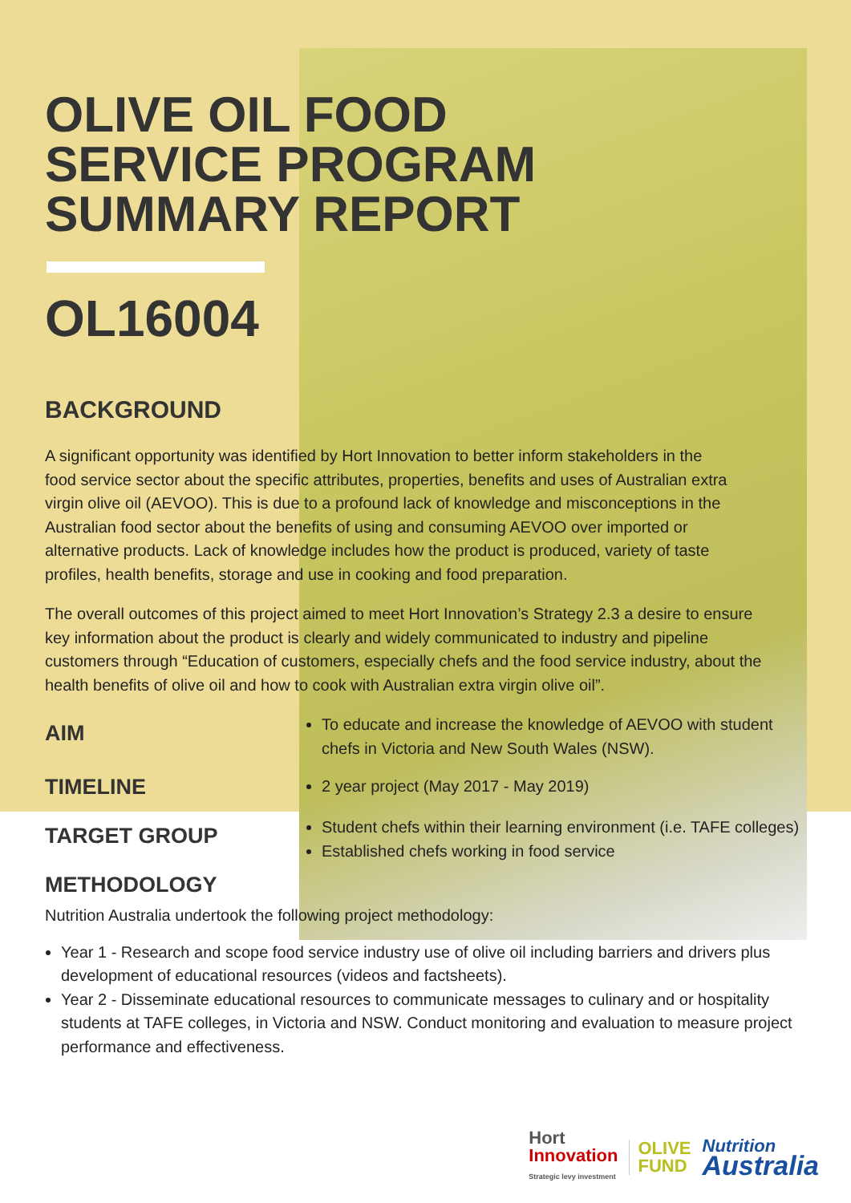OLIVE OIL FOOD
SERVICE PROGRAM
SUMMARY REPORT
OL16004
BACKGROUND
A significant opportunity was identified by Hort Innovation to better inform stakeholders in the food service sector about the specific attributes, properties, benefits and uses of Australian extra virgin olive oil (AEVOO). This is due to a profound lack of knowledge and misconceptions in the Australian food sector about the benefits of using and consuming AEVOO over imported or alternative products. Lack of knowledge includes how the product is produced, variety of taste profiles, health benefits, storage and use in cooking and food preparation.
The overall outcomes of this project aimed to meet Hort Innovation’s Strategy 2.3 a desire to ensure key information about the product is clearly and widely communicated to industry and pipeline customers through “Education of customers, especially chefs and the food service industry, about the health benefits of olive oil and how to cook with Australian extra virgin olive oil”.
AIM
To educate and increase the knowledge of AEVOO with student chefs in Victoria and New South Wales (NSW).
TIMELINE
2 year project (May 2017 - May 2019)
TARGET GROUP
Student chefs within their learning environment (i.e. TAFE colleges)
Established chefs working in food service
METHODOLOGY
Nutrition Australia undertook the following project methodology:
Year 1 - Research and scope food service industry use of olive oil including barriers and drivers plus development of educational resources (videos and factsheets).
Year 2 - Disseminate educational resources to communicate messages to culinary and or hospitality students at TAFE colleges, in Victoria and NSW. Conduct monitoring and evaluation to measure project performance and effectiveness.
Hort
Innovation
Strategic levy investment
OLIVE
FUND
Nutrition
Australia